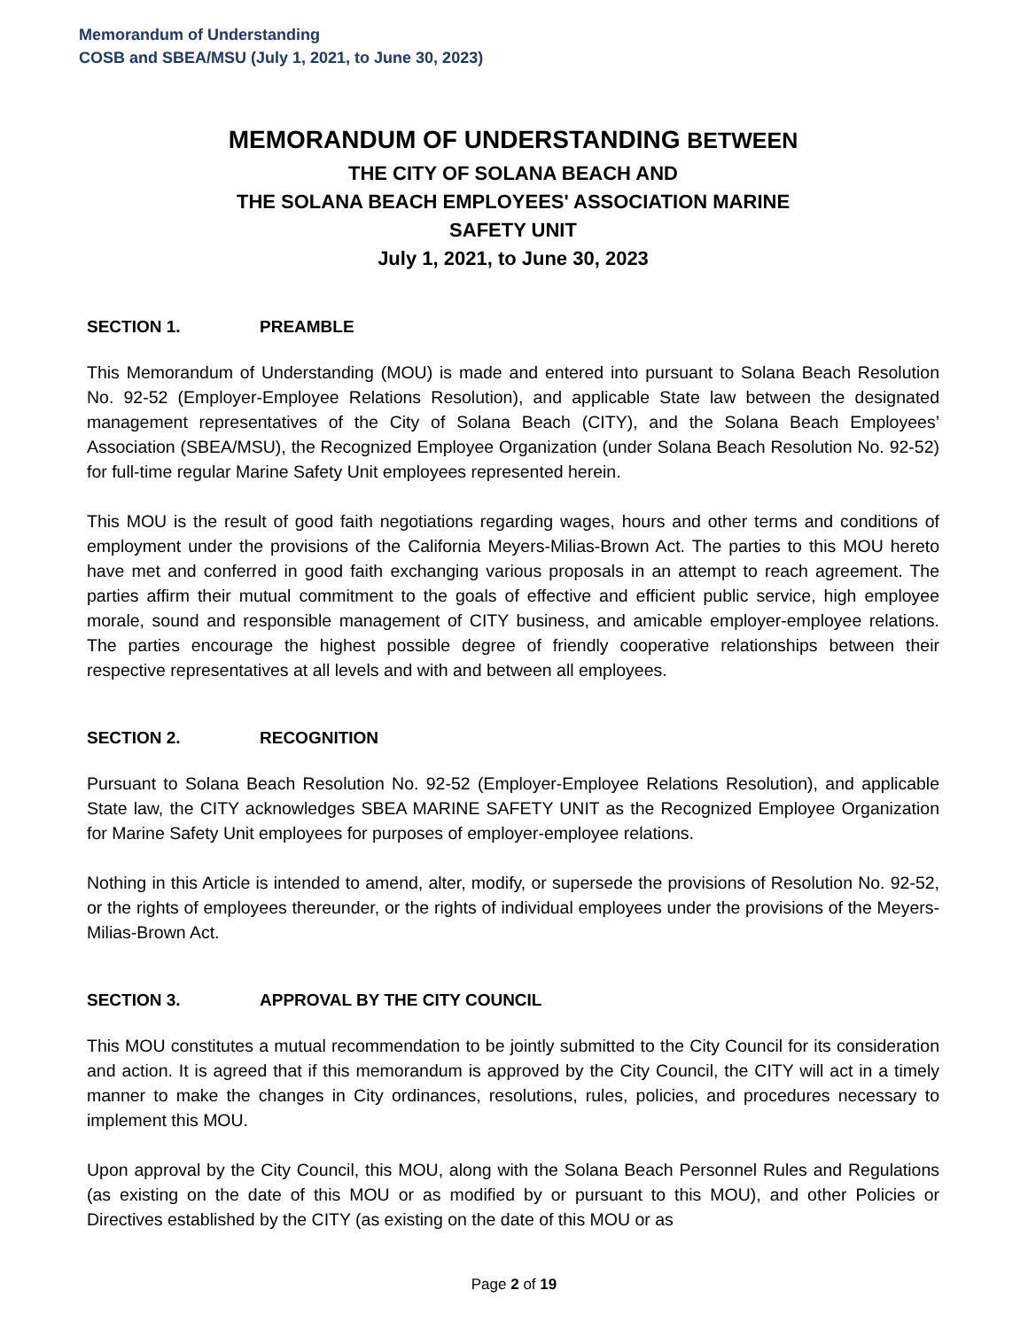Memorandum of Understanding
COSB and SBEA/MSU (July 1, 2021, to June 30, 2023)
MEMORANDUM OF UNDERSTANDING BETWEEN
THE CITY OF SOLANA BEACH AND
THE SOLANA BEACH EMPLOYEES' ASSOCIATION MARINE
SAFETY UNIT
July 1, 2021, to June 30, 2023
SECTION 1. PREAMBLE
This Memorandum of Understanding (MOU) is made and entered into pursuant to Solana Beach Resolution No. 92-52 (Employer-Employee Relations Resolution), and applicable State law between the designated management representatives of the City of Solana Beach (CITY), and the Solana Beach Employees’ Association (SBEA/MSU), the Recognized Employee Organization (under Solana Beach Resolution No. 92-52) for full-time regular Marine Safety Unit employees represented herein.
This MOU is the result of good faith negotiations regarding wages, hours and other terms and conditions of employment under the provisions of the California Meyers-Milias-Brown Act. The parties to this MOU hereto have met and conferred in good faith exchanging various proposals in an attempt to reach agreement. The parties affirm their mutual commitment to the goals of effective and efficient public service, high employee morale, sound and responsible management of CITY business, and amicable employer-employee relations. The parties encourage the highest possible degree of friendly cooperative relationships between their respective representatives at all levels and with and between all employees.
SECTION 2. RECOGNITION
Pursuant to Solana Beach Resolution No. 92-52 (Employer-Employee Relations Resolution), and applicable State law, the CITY acknowledges SBEA MARINE SAFETY UNIT as the Recognized Employee Organization for Marine Safety Unit employees for purposes of employer-employee relations.
Nothing in this Article is intended to amend, alter, modify, or supersede the provisions of Resolution No. 92-52, or the rights of employees thereunder, or the rights of individual employees under the provisions of the Meyers-Milias-Brown Act.
SECTION 3. APPROVAL BY THE CITY COUNCIL
This MOU constitutes a mutual recommendation to be jointly submitted to the City Council for its consideration and action. It is agreed that if this memorandum is approved by the City Council, the CITY will act in a timely manner to make the changes in City ordinances, resolutions, rules, policies, and procedures necessary to implement this MOU.
Upon approval by the City Council, this MOU, along with the Solana Beach Personnel Rules and Regulations (as existing on the date of this MOU or as modified by or pursuant to this MOU), and other Policies or Directives established by the CITY (as existing on the date of this MOU or as
Page 2 of 19